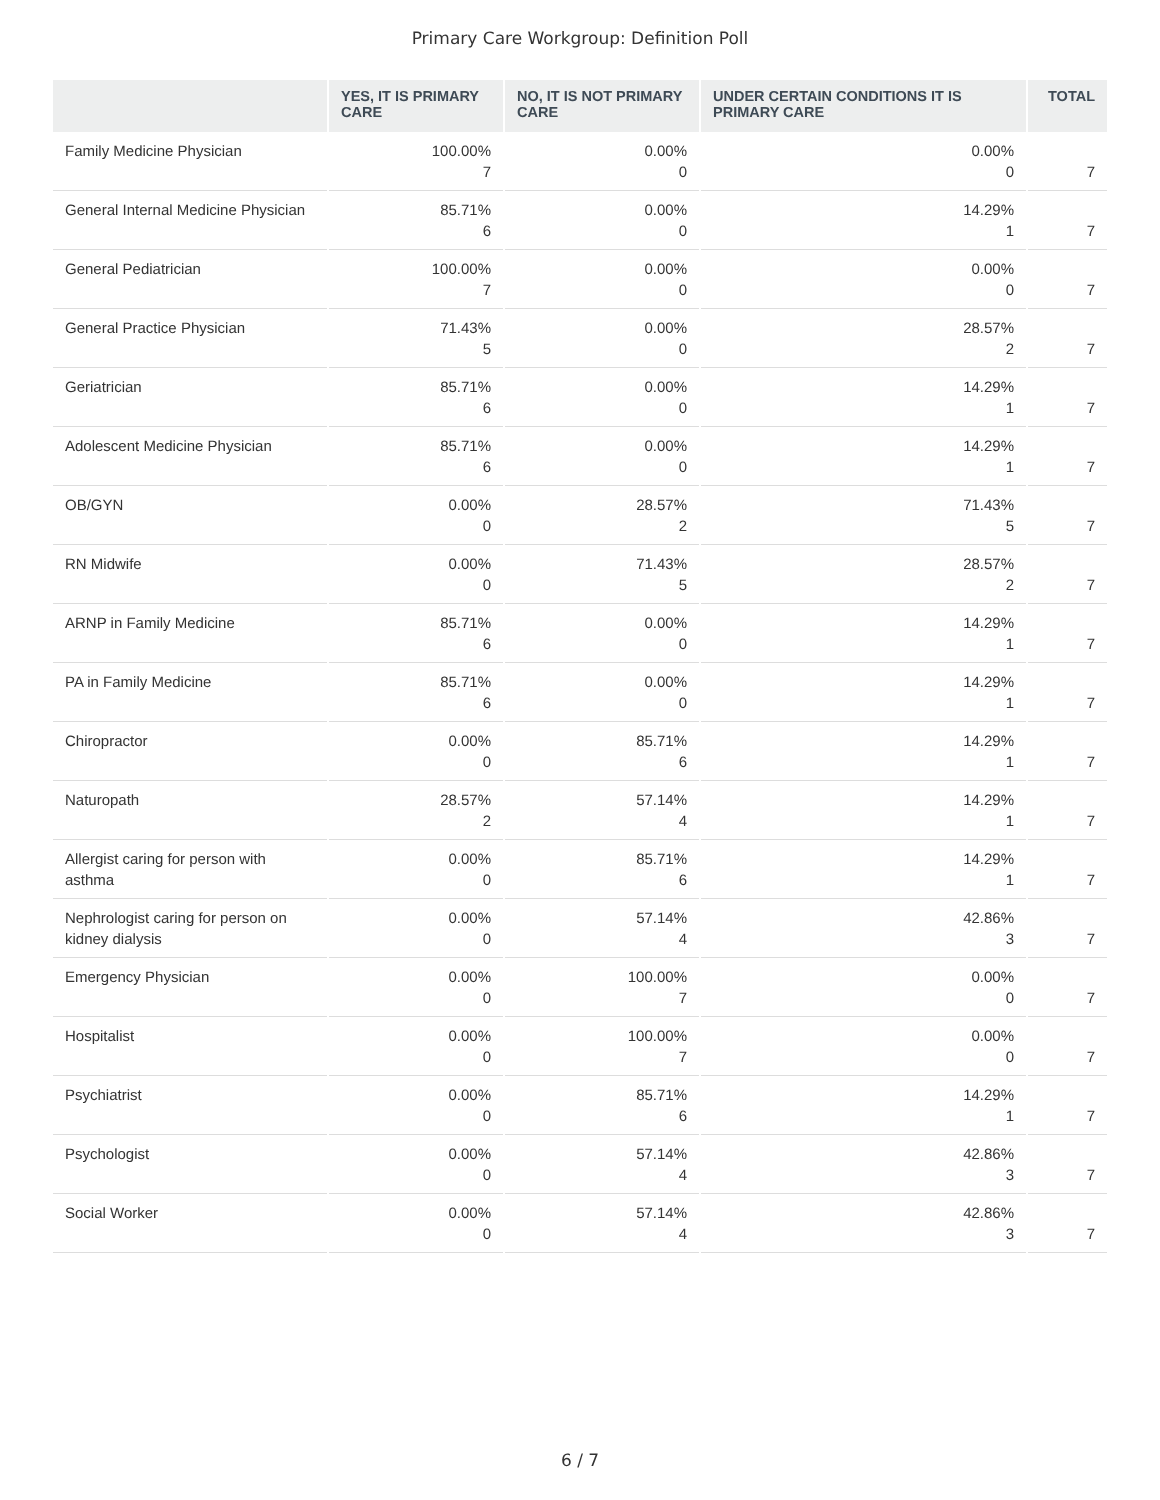Primary Care Workgroup: Definition Poll
| | YES, IT IS PRIMARY CARE | NO, IT IS NOT PRIMARY CARE | UNDER CERTAIN CONDITIONS IT IS PRIMARY CARE | TOTAL |
| --- | --- | --- | --- | --- |
| Family Medicine Physician | 100.00% 7 | 0.00% 0 | 0.00% 0 | 7 |
| General Internal Medicine Physician | 85.71% 6 | 0.00% 0 | 14.29% 1 | 7 |
| General Pediatrician | 100.00% 7 | 0.00% 0 | 0.00% 0 | 7 |
| General Practice Physician | 71.43% 5 | 0.00% 0 | 28.57% 2 | 7 |
| Geriatrician | 85.71% 6 | 0.00% 0 | 14.29% 1 | 7 |
| Adolescent Medicine Physician | 85.71% 6 | 0.00% 0 | 14.29% 1 | 7 |
| OB/GYN | 0.00% 0 | 28.57% 2 | 71.43% 5 | 7 |
| RN Midwife | 0.00% 0 | 71.43% 5 | 28.57% 2 | 7 |
| ARNP in Family Medicine | 85.71% 6 | 0.00% 0 | 14.29% 1 | 7 |
| PA in Family Medicine | 85.71% 6 | 0.00% 0 | 14.29% 1 | 7 |
| Chiropractor | 0.00% 0 | 85.71% 6 | 14.29% 1 | 7 |
| Naturopath | 28.57% 2 | 57.14% 4 | 14.29% 1 | 7 |
| Allergist caring for person with asthma | 0.00% 0 | 85.71% 6 | 14.29% 1 | 7 |
| Nephrologist caring for person on kidney dialysis | 0.00% 0 | 57.14% 4 | 42.86% 3 | 7 |
| Emergency Physician | 0.00% 0 | 100.00% 7 | 0.00% 0 | 7 |
| Hospitalist | 0.00% 0 | 100.00% 7 | 0.00% 0 | 7 |
| Psychiatrist | 0.00% 0 | 85.71% 6 | 14.29% 1 | 7 |
| Psychologist | 0.00% 0 | 57.14% 4 | 42.86% 3 | 7 |
| Social Worker | 0.00% 0 | 57.14% 4 | 42.86% 3 | 7 |
6 / 7